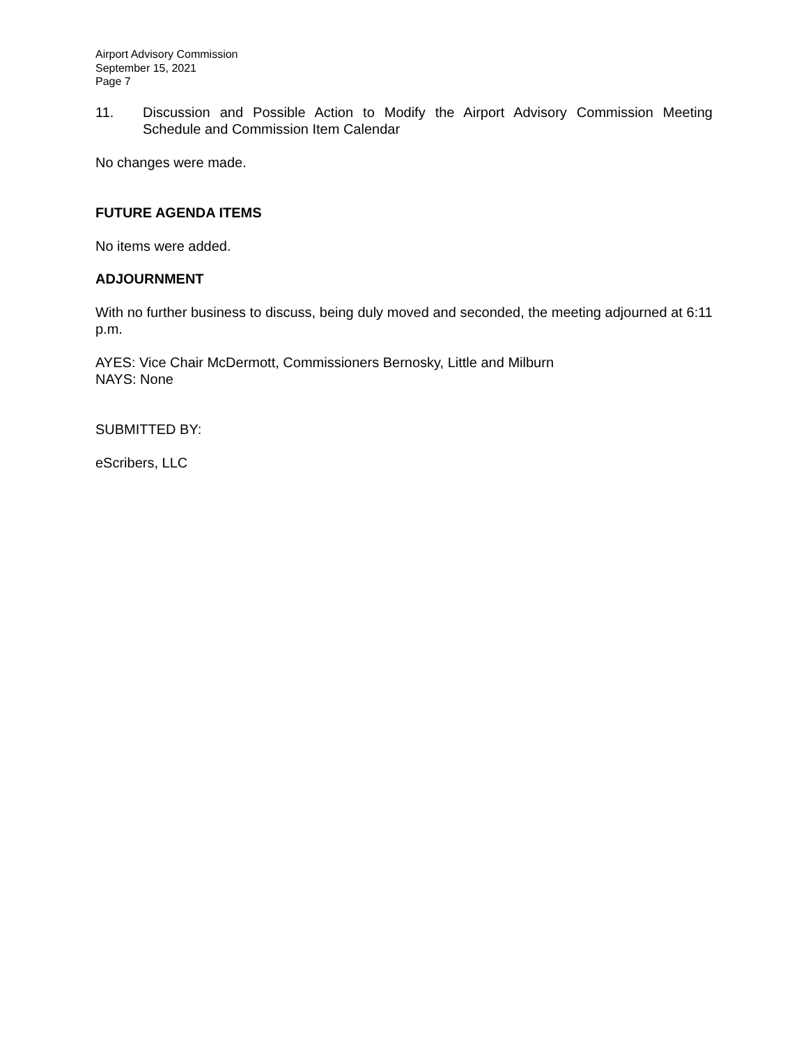Airport Advisory Commission
September 15, 2021
Page 7
11. Discussion and Possible Action to Modify the Airport Advisory Commission Meeting Schedule and Commission Item Calendar
No changes were made.
FUTURE AGENDA ITEMS
No items were added.
ADJOURNMENT
With no further business to discuss, being duly moved and seconded, the meeting adjourned at 6:11 p.m.
AYES: Vice Chair McDermott, Commissioners Bernosky, Little and Milburn
NAYS: None
SUBMITTED BY:
eScribers, LLC